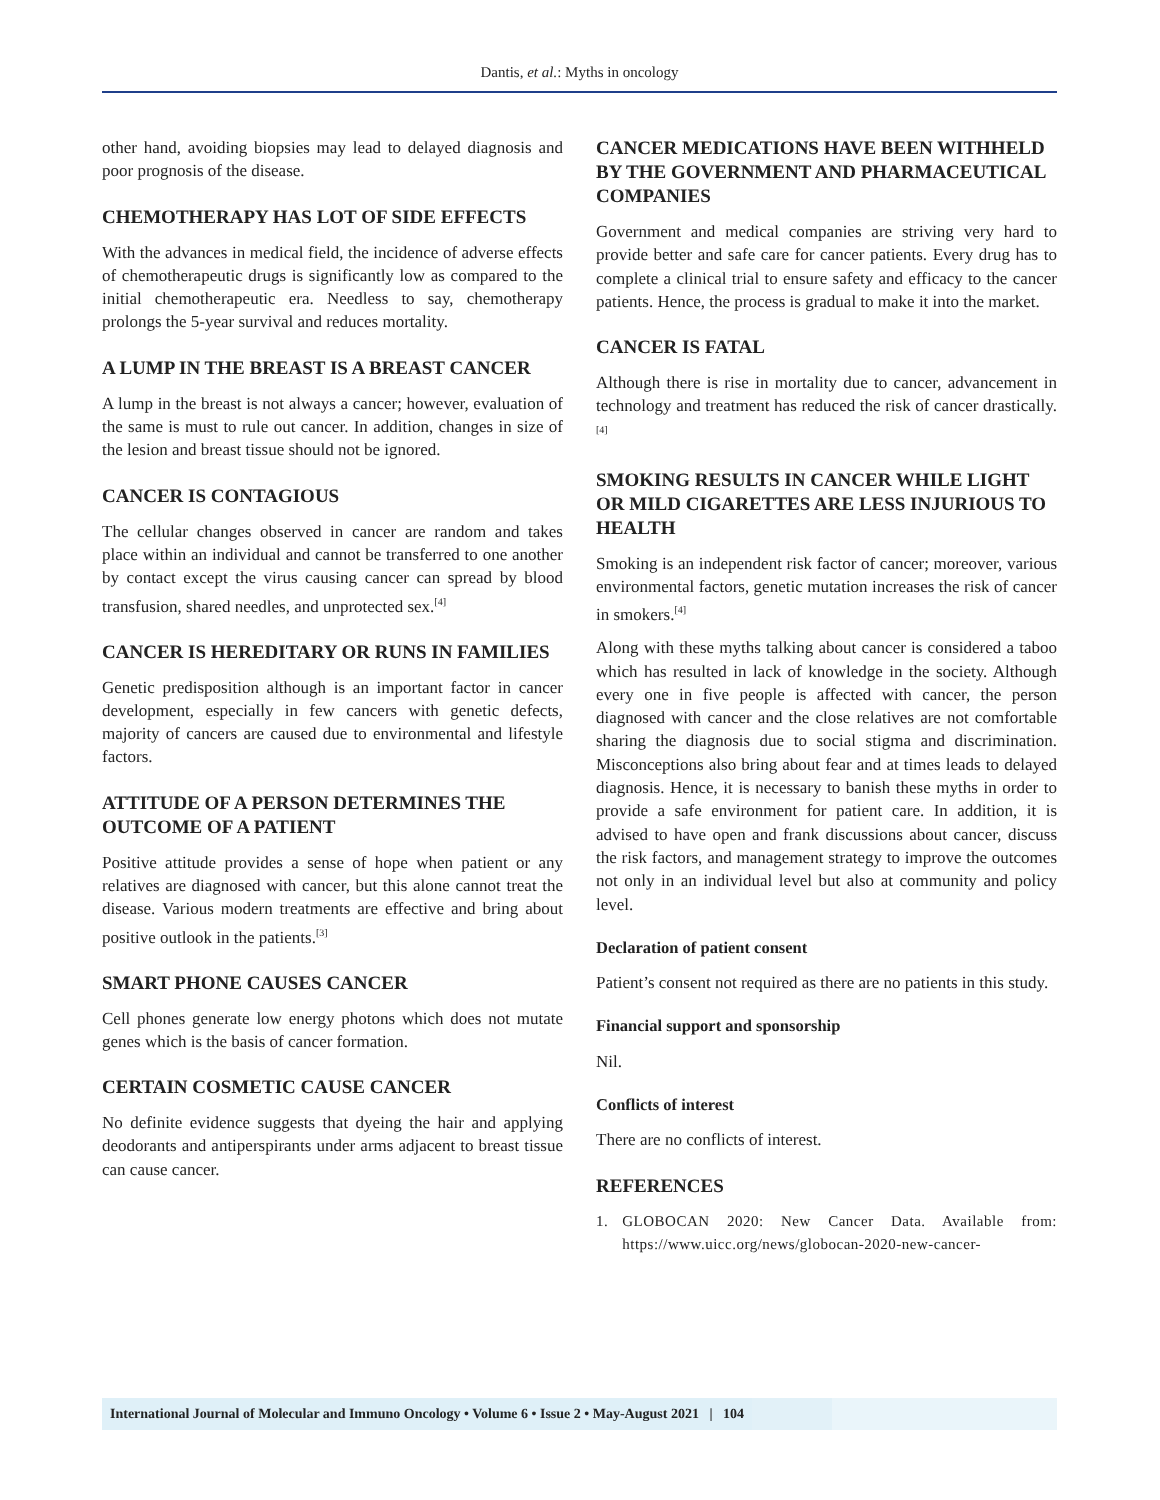Dantis, et al.: Myths in oncology
other hand, avoiding biopsies may lead to delayed diagnosis and poor prognosis of the disease.
CHEMOTHERAPY HAS LOT OF SIDE EFFECTS
With the advances in medical field, the incidence of adverse effects of chemotherapeutic drugs is significantly low as compared to the initial chemotherapeutic era. Needless to say, chemotherapy prolongs the 5-year survival and reduces mortality.
A LUMP IN THE BREAST IS A BREAST CANCER
A lump in the breast is not always a cancer; however, evaluation of the same is must to rule out cancer. In addition, changes in size of the lesion and breast tissue should not be ignored.
CANCER IS CONTAGIOUS
The cellular changes observed in cancer are random and takes place within an individual and cannot be transferred to one another by contact except the virus causing cancer can spread by blood transfusion, shared needles, and unprotected sex.<sup>[4]</sup>
CANCER IS HEREDITARY OR RUNS IN FAMILIES
Genetic predisposition although is an important factor in cancer development, especially in few cancers with genetic defects, majority of cancers are caused due to environmental and lifestyle factors.
ATTITUDE OF A PERSON DETERMINES THE OUTCOME OF A PATIENT
Positive attitude provides a sense of hope when patient or any relatives are diagnosed with cancer, but this alone cannot treat the disease. Various modern treatments are effective and bring about positive outlook in the patients.<sup>[3]</sup>
SMART PHONE CAUSES CANCER
Cell phones generate low energy photons which does not mutate genes which is the basis of cancer formation.
CERTAIN COSMETIC CAUSE CANCER
No definite evidence suggests that dyeing the hair and applying deodorants and antiperspirants under arms adjacent to breast tissue can cause cancer.
CANCER MEDICATIONS HAVE BEEN WITHHELD BY THE GOVERNMENT AND PHARMACEUTICAL COMPANIES
Government and medical companies are striving very hard to provide better and safe care for cancer patients. Every drug has to complete a clinical trial to ensure safety and efficacy to the cancer patients. Hence, the process is gradual to make it into the market.
CANCER IS FATAL
Although there is rise in mortality due to cancer, advancement in technology and treatment has reduced the risk of cancer drastically.<sup>[4]</sup>
SMOKING RESULTS IN CANCER WHILE LIGHT OR MILD CIGARETTES ARE LESS INJURIOUS TO HEALTH
Smoking is an independent risk factor of cancer; moreover, various environmental factors, genetic mutation increases the risk of cancer in smokers.<sup>[4]</sup>
Along with these myths talking about cancer is considered a taboo which has resulted in lack of knowledge in the society. Although every one in five people is affected with cancer, the person diagnosed with cancer and the close relatives are not comfortable sharing the diagnosis due to social stigma and discrimination. Misconceptions also bring about fear and at times leads to delayed diagnosis. Hence, it is necessary to banish these myths in order to provide a safe environment for patient care. In addition, it is advised to have open and frank discussions about cancer, discuss the risk factors, and management strategy to improve the outcomes not only in an individual level but also at community and policy level.
Declaration of patient consent
Patient’s consent not required as there are no patients in this study.
Financial support and sponsorship
Nil.
Conflicts of interest
There are no conflicts of interest.
REFERENCES
1. GLOBOCAN 2020: New Cancer Data. Available from: https://www.uicc.org/news/globocan-2020-new-cancer-
International Journal of Molecular and Immuno Oncology • Volume 6 • Issue 2 • May-August 2021 | 104